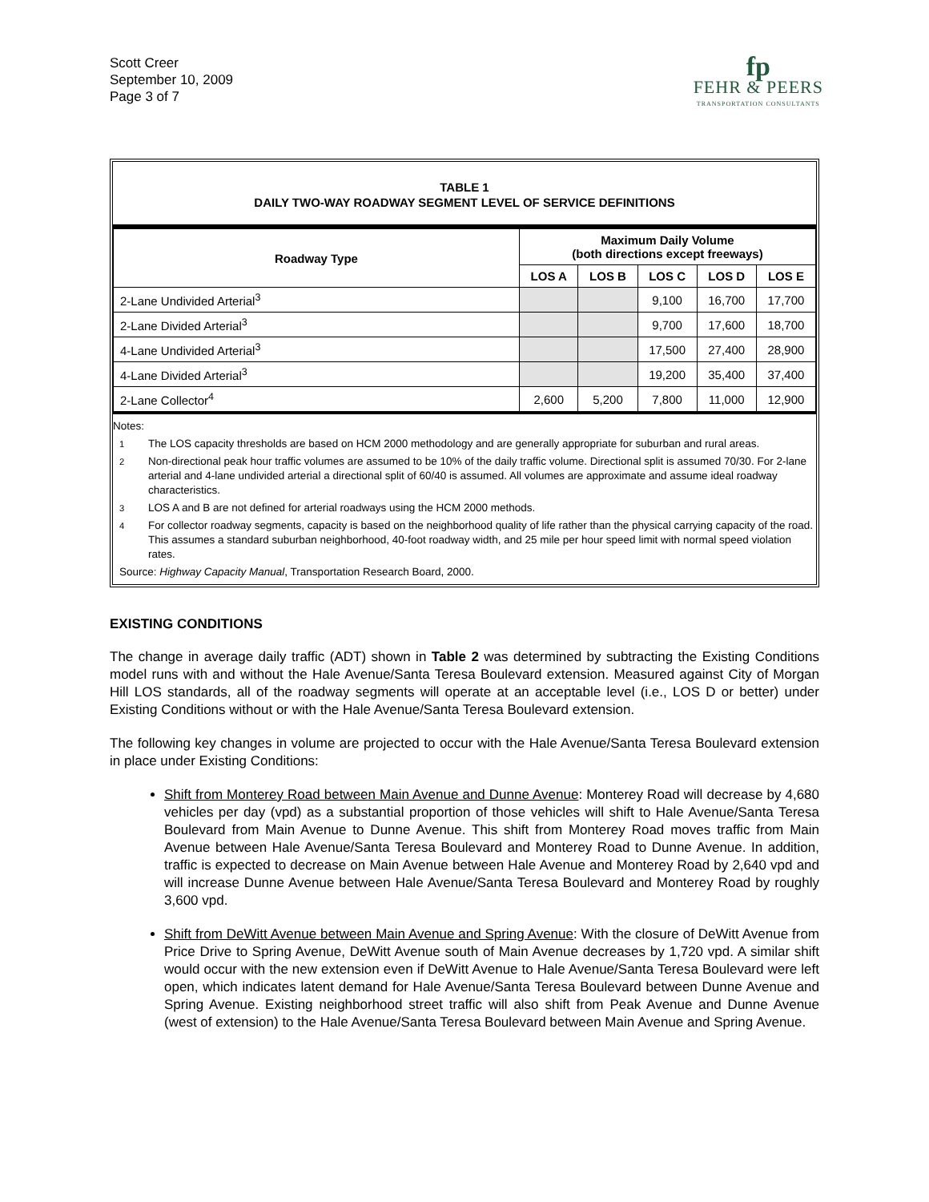Scott Creer
September 10, 2009
Page 3 of 7
fp
FEHR & PEERS
TRANSPORTATION CONSULTANTS
TABLE 1
DAILY TWO-WAY ROADWAY SEGMENT LEVEL OF SERVICE DEFINITIONS
| Roadway Type | Maximum Daily Volume (both directions except freeways) | | | | |
| --- | --- | --- | --- | --- | --- |
| | LOS A | LOS B | LOS C | LOS D | LOS E |
| 2-Lane Undivided Arterial<sup>3</sup> | | | 9,100 | 16,700 | 17,700 |
| 2-Lane Divided Arterial<sup>3</sup> | | | 9,700 | 17,600 | 18,700 |
| 4-Lane Undivided Arterial<sup>3</sup> | | | 17,500 | 27,400 | 28,900 |
| 4-Lane Divided Arterial<sup>3</sup> | | | 19,200 | 35,400 | 37,400 |
| 2-Lane Collector<sup>4</sup> | 2,600 | 5,200 | 7,800 | 11,000 | 12,900 |
Notes:
<sup>1</sup> The LOS capacity thresholds are based on HCM 2000 methodology and are generally appropriate for suburban and rural areas.
<sup>2</sup> Non-directional peak hour traffic volumes are assumed to be 10% of the daily traffic volume. Directional split is assumed 70/30. For 2-lane arterial and 4-lane undivided arterial a directional split of 60/40 is assumed. All volumes are approximate and assume ideal roadway characteristics.
<sup>3</sup> LOS A and B are not defined for arterial roadways using the HCM 2000 methods.
<sup>4</sup> For collector roadway segments, capacity is based on the neighborhood quality of life rather than the physical carrying capacity of the road. This assumes a standard suburban neighborhood, 40-foot roadway width, and 25 mile per hour speed limit with normal speed violation rates.
Source: Highway Capacity Manual, Transportation Research Board, 2000.
EXISTING CONDITIONS
The change in average daily traffic (ADT) shown in Table 2 was determined by subtracting the Existing Conditions model runs with and without the Hale Avenue/Santa Teresa Boulevard extension. Measured against City of Morgan Hill LOS standards, all of the roadway segments will operate at an acceptable level (i.e., LOS D or better) under Existing Conditions without or with the Hale Avenue/Santa Teresa Boulevard extension.
The following key changes in volume are projected to occur with the Hale Avenue/Santa Teresa Boulevard extension in place under Existing Conditions:
Shift from Monterey Road between Main Avenue and Dunne Avenue: Monterey Road will decrease by 4,680 vehicles per day (vpd) as a substantial proportion of those vehicles will shift to Hale Avenue/Santa Teresa Boulevard from Main Avenue to Dunne Avenue. This shift from Monterey Road moves traffic from Main Avenue between Hale Avenue/Santa Teresa Boulevard and Monterey Road to Dunne Avenue. In addition, traffic is expected to decrease on Main Avenue between Hale Avenue and Monterey Road by 2,640 vpd and will increase Dunne Avenue between Hale Avenue/Santa Teresa Boulevard and Monterey Road by roughly 3,600 vpd.
Shift from DeWitt Avenue between Main Avenue and Spring Avenue: With the closure of DeWitt Avenue from Price Drive to Spring Avenue, DeWitt Avenue south of Main Avenue decreases by 1,720 vpd. A similar shift would occur with the new extension even if DeWitt Avenue to Hale Avenue/Santa Teresa Boulevard were left open, which indicates latent demand for Hale Avenue/Santa Teresa Boulevard between Dunne Avenue and Spring Avenue. Existing neighborhood street traffic will also shift from Peak Avenue and Dunne Avenue (west of extension) to the Hale Avenue/Santa Teresa Boulevard between Main Avenue and Spring Avenue.